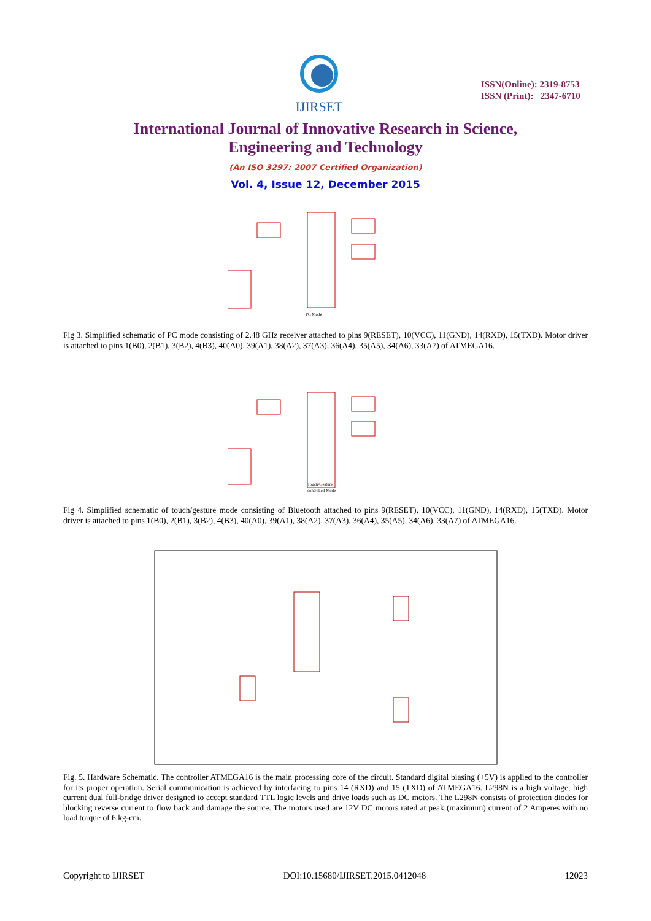IJIRSET
ISSN(Online): 2319-8753
ISSN (Print): 2347-6710
International Journal of Innovative Research in Science,
Engineering and Technology
(An ISO 3297: 2007 Certified Organization)
Vol. 4, Issue 12, December 2015
PC Mode
Fig 3. Simplified schematic of PC mode consisting of 2.48 GHz receiver attached to pins 9(RESET), 10(VCC), 11(GND), 14(RXD), 15(TXD). Motor driver is attached to pins 1(B0), 2(B1), 3(B2), 4(B3), 40(A0), 39(A1), 38(A2), 37(A3), 36(A4), 35(A5), 34(A6), 33(A7) of ATMEGA16.
Touch/Gesture
controlled Mode
Fig 4. Simplified schematic of touch/gesture mode consisting of Bluetooth attached to pins 9(RESET), 10(VCC), 11(GND), 14(RXD), 15(TXD). Motor driver is attached to pins 1(B0), 2(B1), 3(B2), 4(B3), 40(A0), 39(A1), 38(A2), 37(A3), 36(A4), 35(A5), 34(A6), 33(A7) of ATMEGA16.
Fig. 5. Hardware Schematic. The controller ATMEGA16 is the main processing core of the circuit. Standard digital biasing (+5V) is applied to the controller for its proper operation. Serial communication is achieved by interfacing to pins 14 (RXD) and 15 (TXD) of ATMEGA16. L298N is a high voltage, high current dual full-bridge driver designed to accept standard TTL logic levels and drive loads such as DC motors. The L298N consists of protection diodes for blocking reverse current to flow back and damage the source. The motors used are 12V DC motors rated at peak (maximum) current of 2 Amperes with no load torque of 6 kg-cm.
Copyright to IJIRSET DOI:10.15680/IJIRSET.2015.0412048 12023